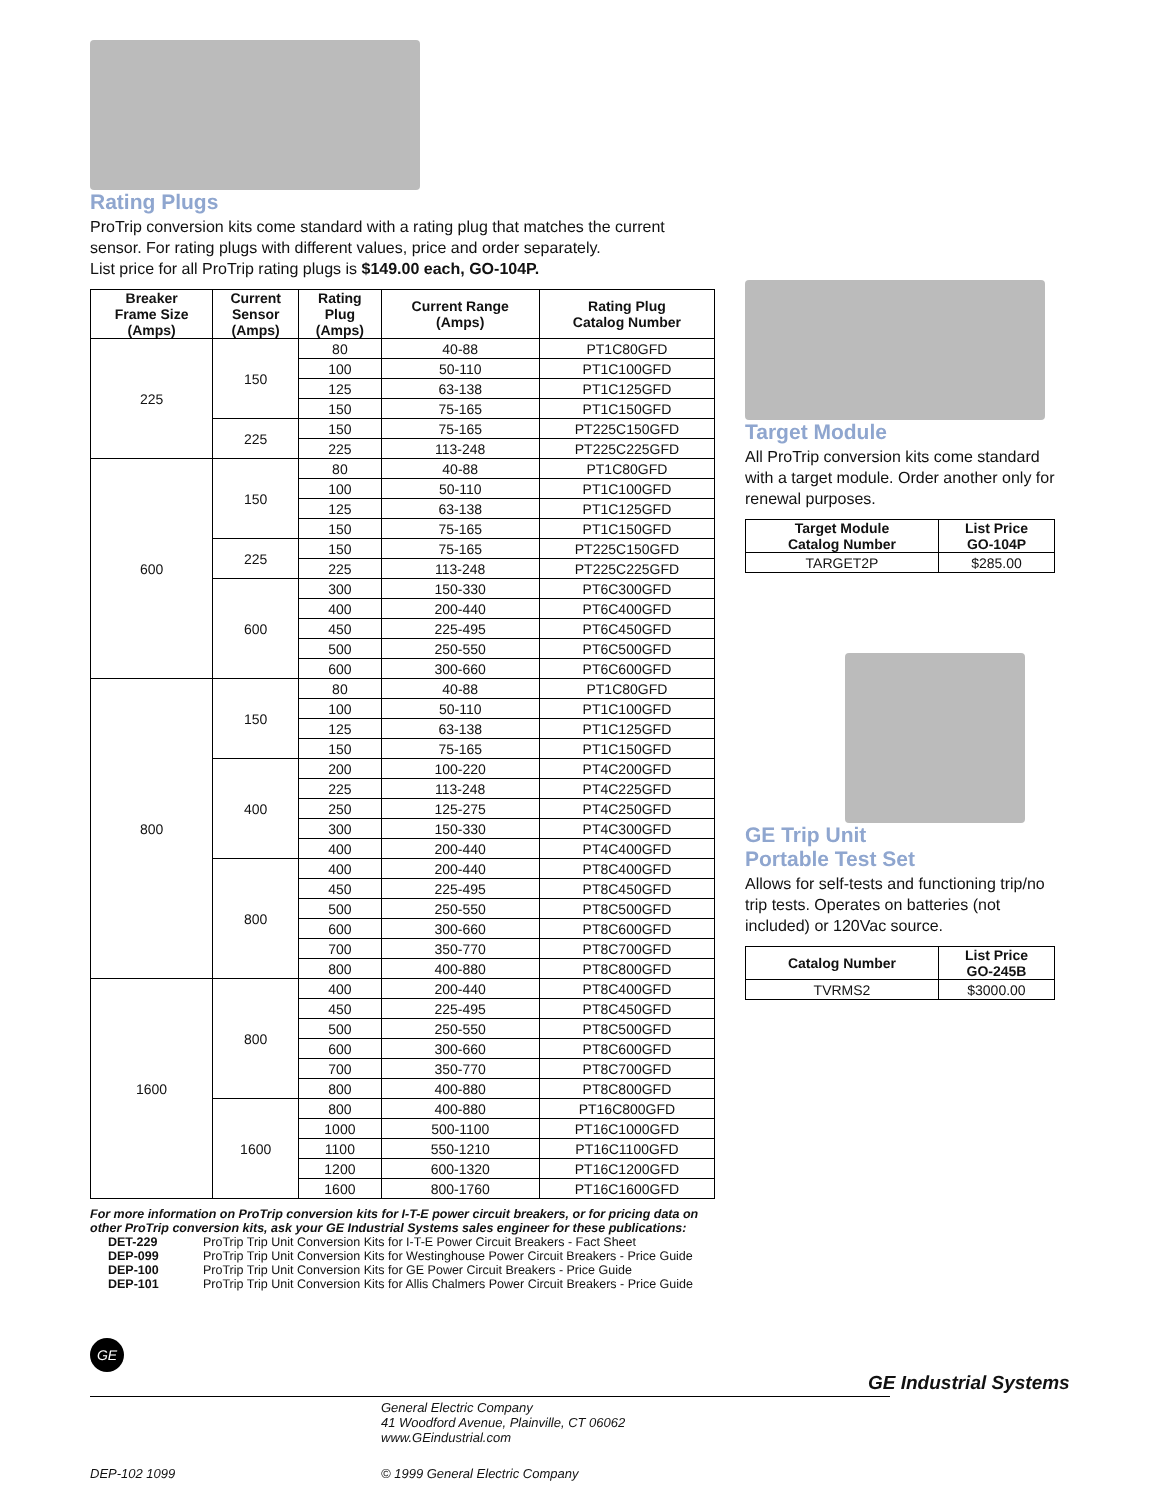Rating Plugs
ProTrip conversion kits come standard with a rating plug that matches the current sensor. For rating plugs with different values, price and order separately.
List price for all ProTrip rating plugs is $149.00 each, GO-104P.
| Breaker Frame Size (Amps) | Current Sensor (Amps) | Rating Plug (Amps) | Current Range (Amps) | Rating Plug Catalog Number |
| --- | --- | --- | --- | --- |
| 225 | 150 | 80 | 40-88 | PT1C80GFD |
| | | 100 | 50-110 | PT1C100GFD |
| | | 125 | 63-138 | PT1C125GFD |
| | | 150 | 75-165 | PT1C150GFD |
| | 225 | 150 | 75-165 | PT225C150GFD |
| | | 225 | 113-248 | PT225C225GFD |
| 600 | 150 | 80 | 40-88 | PT1C80GFD |
| | | 100 | 50-110 | PT1C100GFD |
| | | 125 | 63-138 | PT1C125GFD |
| | | 150 | 75-165 | PT1C150GFD |
| | 225 | 150 | 75-165 | PT225C150GFD |
| | | 225 | 113-248 | PT225C225GFD |
| | 600 | 300 | 150-330 | PT6C300GFD |
| | | 400 | 200-440 | PT6C400GFD |
| | | 450 | 225-495 | PT6C450GFD |
| | | 500 | 250-550 | PT6C500GFD |
| | | 600 | 300-660 | PT6C600GFD |
| 800 | 150 | 80 | 40-88 | PT1C80GFD |
| | | 100 | 50-110 | PT1C100GFD |
| | | 125 | 63-138 | PT1C125GFD |
| | | 150 | 75-165 | PT1C150GFD |
| | 400 | 200 | 100-220 | PT4C200GFD |
| | | 225 | 113-248 | PT4C225GFD |
| | | 250 | 125-275 | PT4C250GFD |
| | | 300 | 150-330 | PT4C300GFD |
| | | 400 | 200-440 | PT4C400GFD |
| | 800 | 400 | 200-440 | PT8C400GFD |
| | | 450 | 225-495 | PT8C450GFD |
| | | 500 | 250-550 | PT8C500GFD |
| | | 600 | 300-660 | PT8C600GFD |
| | | 700 | 350-770 | PT8C700GFD |
| | | 800 | 400-880 | PT8C800GFD |
| 1600 | 800 | 400 | 200-440 | PT8C400GFD |
| | | 450 | 225-495 | PT8C450GFD |
| | | 500 | 250-550 | PT8C500GFD |
| | | 600 | 300-660 | PT8C600GFD |
| | | 700 | 350-770 | PT8C700GFD |
| | | 800 | 400-880 | PT8C800GFD |
| | 1600 | 800 | 400-880 | PT16C800GFD |
| | | 1000 | 500-1100 | PT16C1000GFD |
| | | 1100 | 550-1210 | PT16C1100GFD |
| | | 1200 | 600-1320 | PT16C1200GFD |
| | | 1600 | 800-1760 | PT16C1600GFD |
For more information on ProTrip conversion kits for I-T-E power circuit breakers, or for pricing data on other ProTrip conversion kits, ask your GE Industrial Systems sales engineer for these publications:
DET-229 ProTrip Trip Unit Conversion Kits for I-T-E Power Circuit Breakers - Fact Sheet
DEP-099 ProTrip Trip Unit Conversion Kits for Westinghouse Power Circuit Breakers - Price Guide
DEP-100 ProTrip Trip Unit Conversion Kits for GE Power Circuit Breakers - Price Guide
DEP-101 ProTrip Trip Unit Conversion Kits for Allis Chalmers Power Circuit Breakers - Price Guide
Target Module
All ProTrip conversion kits come standard with a target module. Order another only for renewal purposes.
| Target Module Catalog Number | List Price GO-104P |
| --- | --- |
| TARGET2P | $285.00 |
GE Trip Unit
Portable Test Set
Allows for self-tests and functioning trip/no trip tests. Operates on batteries (not included) or 120Vac source.
| Catalog Number | List Price GO-245B |
| --- | --- |
| TVRMS2 | $3000.00 |
GE
GE Industrial Systems
General Electric Company
41 Woodford Avenue, Plainville, CT 06062
www.GEindustrial.com
DEP-102 1099
© 1999 General Electric Company